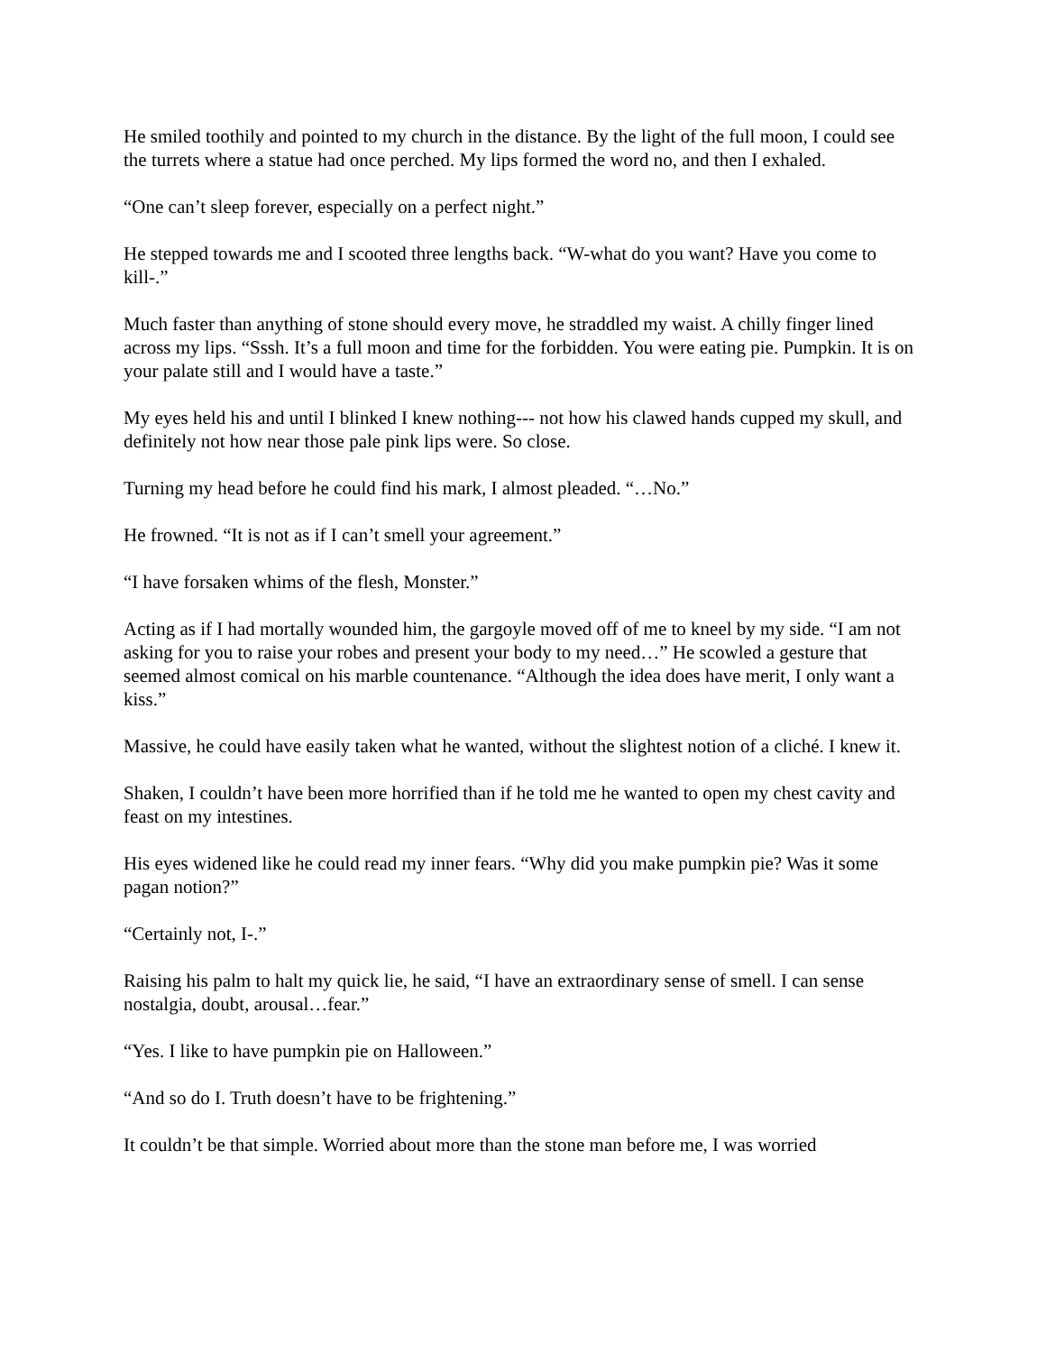He smiled toothily and pointed to my church in the distance. By the light of the full moon, I could see the turrets where a statue had once perched. My lips formed the word no, and then I exhaled.
“One can’t sleep forever, especially on a perfect night.”
He stepped towards me and I scooted three lengths back. “W-what do you want? Have you come to kill-.”
Much faster than anything of stone should every move, he straddled my waist. A chilly finger lined across my lips. “Sssh. It’s a full moon and time for the forbidden. You were eating pie. Pumpkin. It is on your palate still and I would have a taste.”
My eyes held his and until I blinked I knew nothing--- not how his clawed hands cupped my skull, and definitely not how near those pale pink lips were. So close.
Turning my head before he could find his mark, I almost pleaded. “…No.”
He frowned. “It is not as if I can’t smell your agreement.”
“I have forsaken whims of the flesh, Monster.”
Acting as if I had mortally wounded him, the gargoyle moved off of me to kneel by my side. “I am not asking for you to raise your robes and present your body to my need…” He scowled a gesture that seemed almost comical on his marble countenance. “Although the idea does have merit, I only want a kiss.”
Massive, he could have easily taken what he wanted, without the slightest notion of a cliché. I knew it.
Shaken, I couldn’t have been more horrified than if he told me he wanted to open my chest cavity and feast on my intestines.
His eyes widened like he could read my inner fears. “Why did you make pumpkin pie? Was it some pagan notion?”
“Certainly not, I-.”
Raising his palm to halt my quick lie, he said, “I have an extraordinary sense of smell. I can sense nostalgia, doubt, arousal…fear.”
“Yes. I like to have pumpkin pie on Halloween.”
“And so do I. Truth doesn’t have to be frightening.”
It couldn’t be that simple. Worried about more than the stone man before me, I was worried